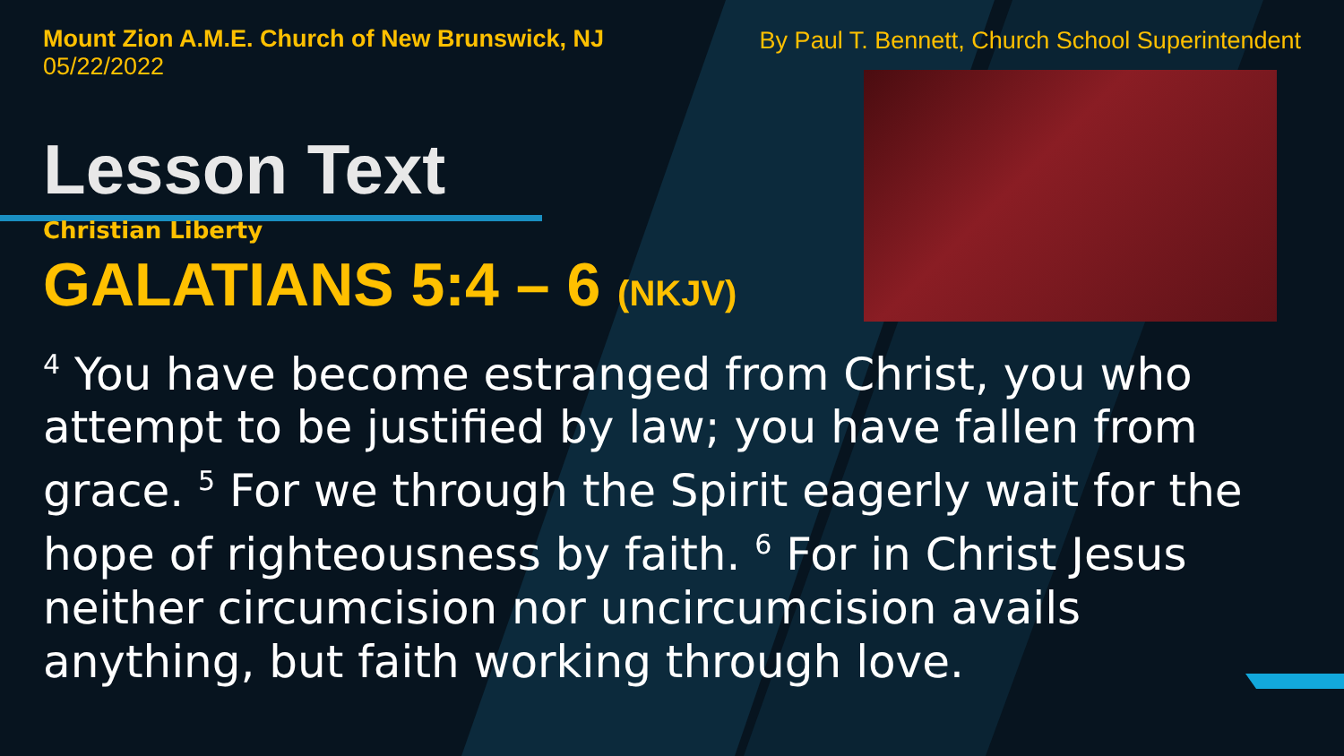Mount Zion A.M.E. Church of New Brunswick, NJ
05/22/2022
By Paul T. Bennett, Church School Superintendent
Lesson Text
Christian Liberty
GALATIANS 5:4 – 6 (NKJV)
<sup>4</sup> You have become estranged from Christ, you who attempt to be justified by law; you have fallen from grace. <sup>5</sup> For we through the Spirit eagerly wait for the hope of righteousness by faith. <sup>6</sup> For in Christ Jesus neither circumcision nor uncircumcision avails anything, but faith working through love.